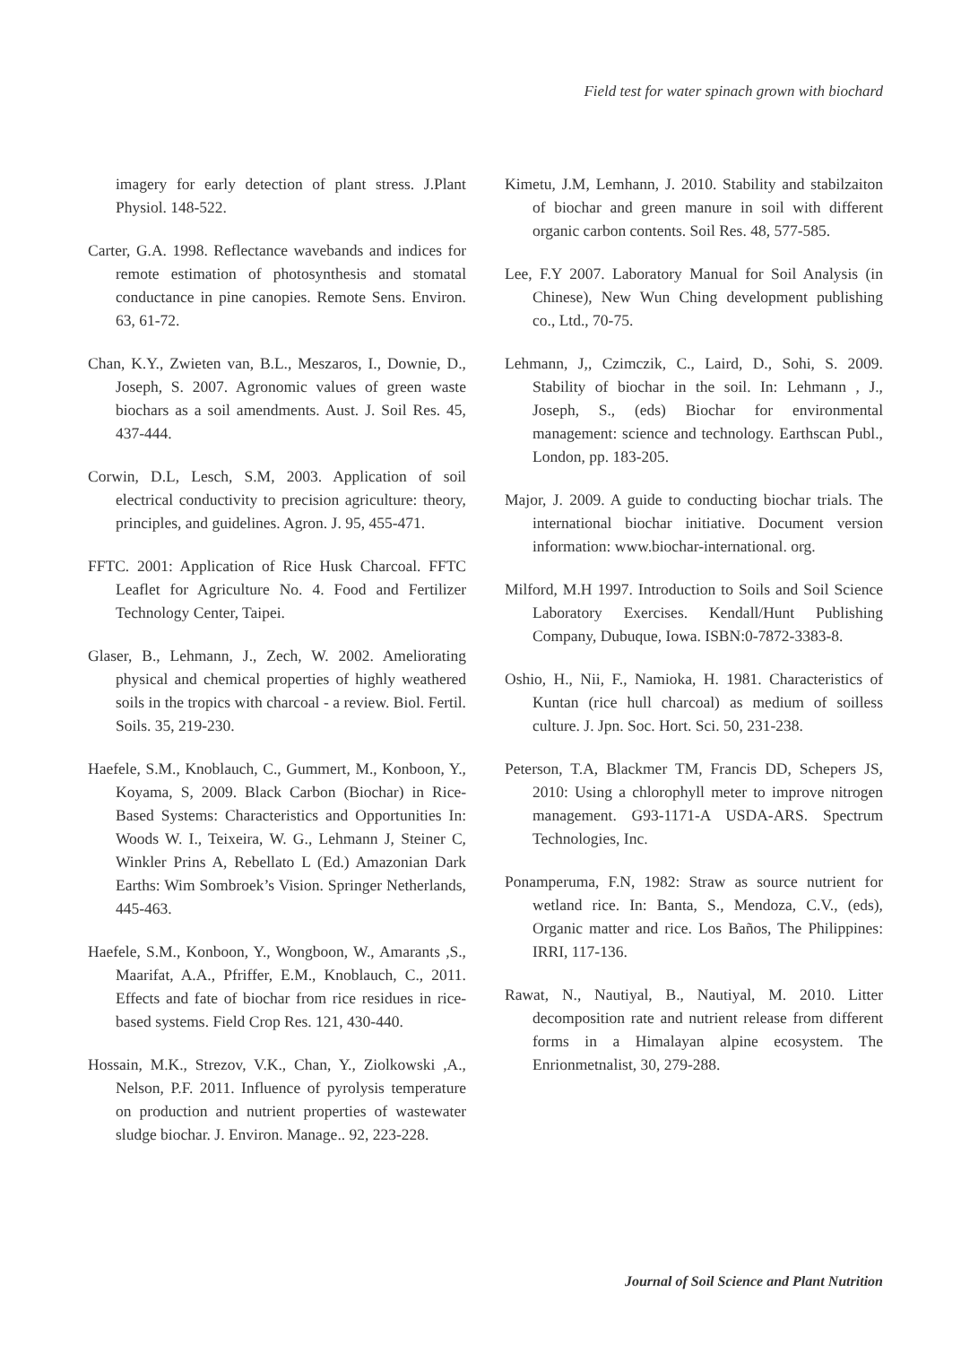Field test for water spinach grown with biochard
imagery for early detection of plant stress. J.Plant Physiol. 148-522.
Carter, G.A. 1998. Reflectance wavebands and indices for remote estimation of photosynthesis and stomatal conductance in pine canopies. Remote Sens. Environ. 63, 61-72.
Chan, K.Y., Zwieten van, B.L., Meszaros, I., Downie, D., Joseph, S. 2007. Agronomic values of green waste biochars as a soil amendments. Aust. J. Soil Res. 45, 437-444.
Corwin, D.L, Lesch, S.M, 2003. Application of soil electrical conductivity to precision agriculture: theory, principles, and guidelines. Agron. J. 95, 455-471.
FFTC. 2001: Application of Rice Husk Charcoal. FFTC Leaflet for Agriculture No. 4. Food and Fertilizer Technology Center, Taipei.
Glaser, B., Lehmann, J., Zech, W. 2002. Ameliorating physical and chemical properties of highly weathered soils in the tropics with charcoal - a review. Biol. Fertil. Soils. 35, 219-230.
Haefele, S.M., Knoblauch, C., Gummert, M., Konboon, Y., Koyama, S, 2009. Black Carbon (Biochar) in Rice-Based Systems: Characteristics and Opportunities In: Woods W. I., Teixeira, W. G., Lehmann J, Steiner C, Winkler Prins A, Rebellato L (Ed.) Amazonian Dark Earths: Wim Sombroek’s Vision. Springer Netherlands, 445-463.
Haefele, S.M., Konboon, Y., Wongboon, W., Amarants ,S., Maarifat, A.A., Pfriffer, E.M., Knoblauch, C., 2011. Effects and fate of biochar from rice residues in rice-based systems. Field Crop Res. 121, 430-440.
Hossain, M.K., Strezov, V.K., Chan, Y., Ziolkowski ,A., Nelson, P.F. 2011. Influence of pyrolysis temperature on production and nutrient properties of wastewater sludge biochar. J. Environ. Manage.. 92, 223-228.
Kimetu, J.M, Lemhann, J. 2010. Stability and stabilzaiton of biochar and green manure in soil with different organic carbon contents. Soil Res. 48, 577-585.
Lee, F.Y 2007. Laboratory Manual for Soil Analysis (in Chinese), New Wun Ching development publishing co., Ltd., 70-75.
Lehmann, J,, Czimczik, C., Laird, D., Sohi, S. 2009. Stability of biochar in the soil. In: Lehmann , J., Joseph, S., (eds) Biochar for environmental management: science and technology. Earthscan Publ., London, pp. 183-205.
Major, J. 2009. A guide to conducting biochar trials. The international biochar initiative. Document version information: www.biochar-international. org.
Milford, M.H 1997. Introduction to Soils and Soil Science Laboratory Exercises. Kendall/Hunt Publishing Company, Dubuque, Iowa. ISBN:0-7872-3383-8.
Oshio, H., Nii, F., Namioka, H. 1981. Characteristics of Kuntan (rice hull charcoal) as medium of soilless culture. J. Jpn. Soc. Hort. Sci. 50, 231-238.
Peterson, T.A, Blackmer TM, Francis DD, Schepers JS, 2010: Using a chlorophyll meter to improve nitrogen management. G93-1171-A USDA-ARS. Spectrum Technologies, Inc.
Ponamperuma, F.N, 1982: Straw as source nutrient for wetland rice. In: Banta, S., Mendoza, C.V., (eds), Organic matter and rice. Los Baños, The Philippines: IRRI, 117-136.
Rawat, N., Nautiyal, B., Nautiyal, M. 2010. Litter decomposition rate and nutrient release from different forms in a Himalayan alpine ecosystem. The Enrionmetnalist, 30, 279-288.
Journal of Soil Science and Plant Nutrition